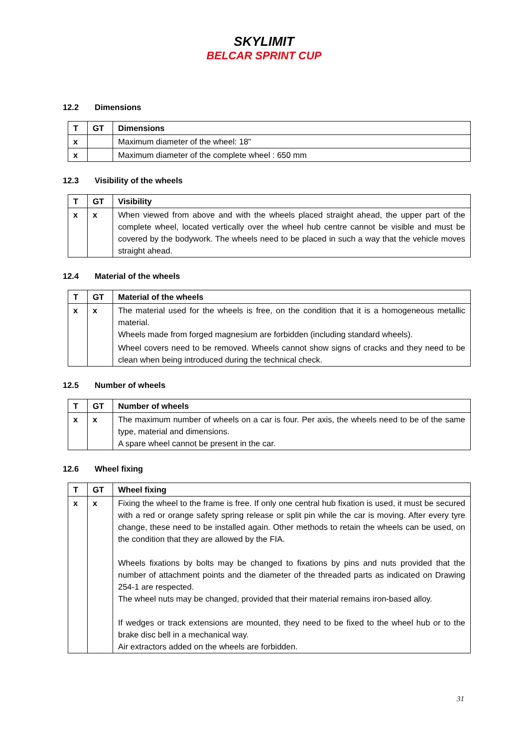SKYLIMIT
BELCAR SPRINT CUP
12.2 Dimensions
| T | GT | Dimensions |
| --- | --- | --- |
| x | | Maximum diameter of the wheel: 18" |
| x | | Maximum diameter of the complete wheel : 650 mm |
12.3 Visibility of the wheels
| T | GT | Visibility |
| --- | --- | --- |
| x | x | When viewed from above and with the wheels placed straight ahead, the upper part of the complete wheel, located vertically over the wheel hub centre cannot be visible and must be covered by the bodywork. The wheels need to be placed in such a way that the vehicle moves straight ahead. |
12.4 Material of the wheels
| T | GT | Material of the wheels |
| --- | --- | --- |
| x | x | The material used for the wheels is free, on the condition that it is a homogeneous metallic material. Wheels made from forged magnesium are forbidden (including standard wheels). Wheel covers need to be removed. Wheels cannot show signs of cracks and they need to be clean when being introduced during the technical check. |
12.5 Number of wheels
| T | GT | Number of wheels |
| --- | --- | --- |
| x | x | The maximum number of wheels on a car is four. Per axis, the wheels need to be of the same type, material and dimensions. A spare wheel cannot be present in the car. |
12.6 Wheel fixing
| T | GT | Wheel fixing |
| --- | --- | --- |
| x | x | Fixing the wheel to the frame is free. If only one central hub fixation is used, it must be secured with a red or orange safety spring release or split pin while the car is moving. After every tyre change, these need to be installed again. Other methods to retain the wheels can be used, on the condition that they are allowed by the FIA. Wheels fixations by bolts may be changed to fixations by pins and nuts provided that the number of attachment points and the diameter of the threaded parts as indicated on Drawing 254-1 are respected. The wheel nuts may be changed, provided that their material remains iron-based alloy. If wedges or track extensions are mounted, they need to be fixed to the wheel hub or to the brake disc bell in a mechanical way. Air extractors added on the wheels are forbidden. |
31